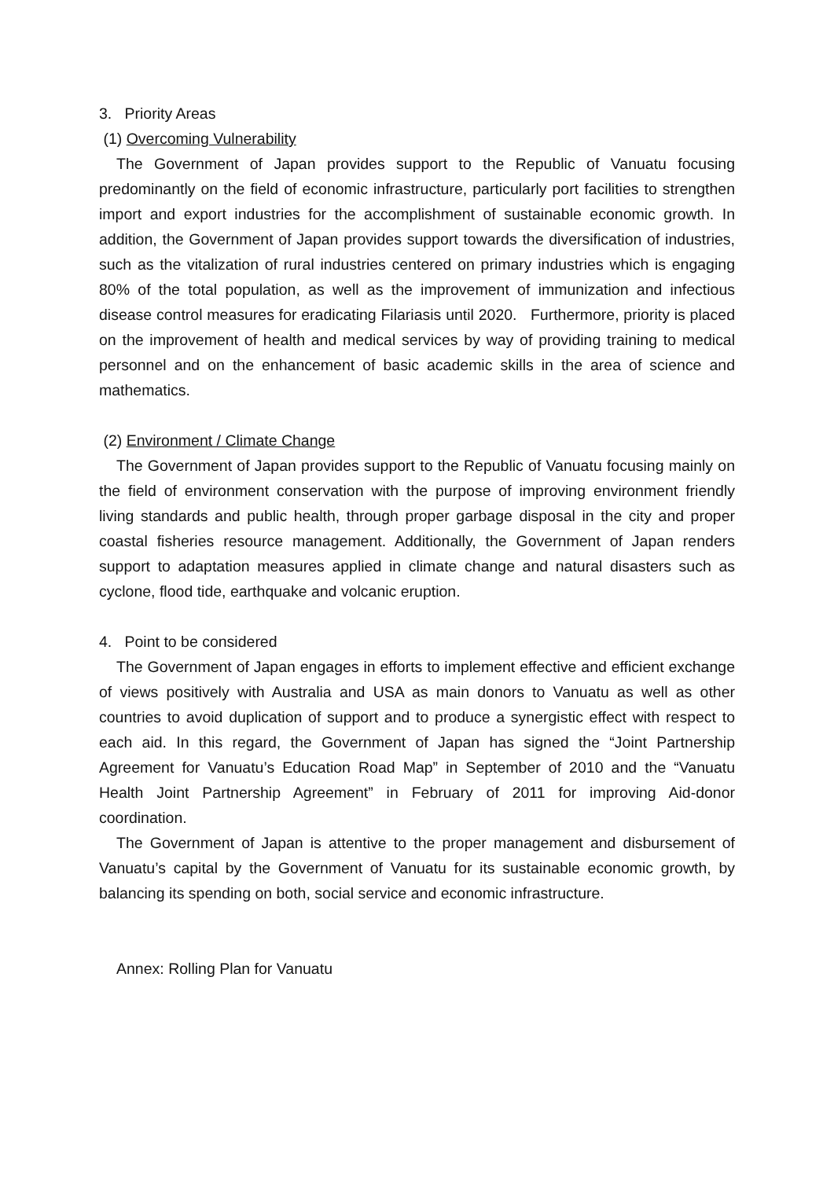3. Priority Areas
(1) Overcoming Vulnerability
The Government of Japan provides support to the Republic of Vanuatu focusing predominantly on the field of economic infrastructure, particularly port facilities to strengthen import and export industries for the accomplishment of sustainable economic growth. In addition, the Government of Japan provides support towards the diversification of industries, such as the vitalization of rural industries centered on primary industries which is engaging 80% of the total population, as well as the improvement of immunization and infectious disease control measures for eradicating Filariasis until 2020. Furthermore, priority is placed on the improvement of health and medical services by way of providing training to medical personnel and on the enhancement of basic academic skills in the area of science and mathematics.
(2) Environment / Climate Change
The Government of Japan provides support to the Republic of Vanuatu focusing mainly on the field of environment conservation with the purpose of improving environment friendly living standards and public health, through proper garbage disposal in the city and proper coastal fisheries resource management. Additionally, the Government of Japan renders support to adaptation measures applied in climate change and natural disasters such as cyclone, flood tide, earthquake and volcanic eruption.
4. Point to be considered
The Government of Japan engages in efforts to implement effective and efficient exchange of views positively with Australia and USA as main donors to Vanuatu as well as other countries to avoid duplication of support and to produce a synergistic effect with respect to each aid. In this regard, the Government of Japan has signed the “Joint Partnership Agreement for Vanuatu’s Education Road Map” in September of 2010 and the “Vanuatu Health Joint Partnership Agreement” in February of 2011 for improving Aid-donor coordination.
The Government of Japan is attentive to the proper management and disbursement of Vanuatu’s capital by the Government of Vanuatu for its sustainable economic growth, by balancing its spending on both, social service and economic infrastructure.
Annex: Rolling Plan for Vanuatu